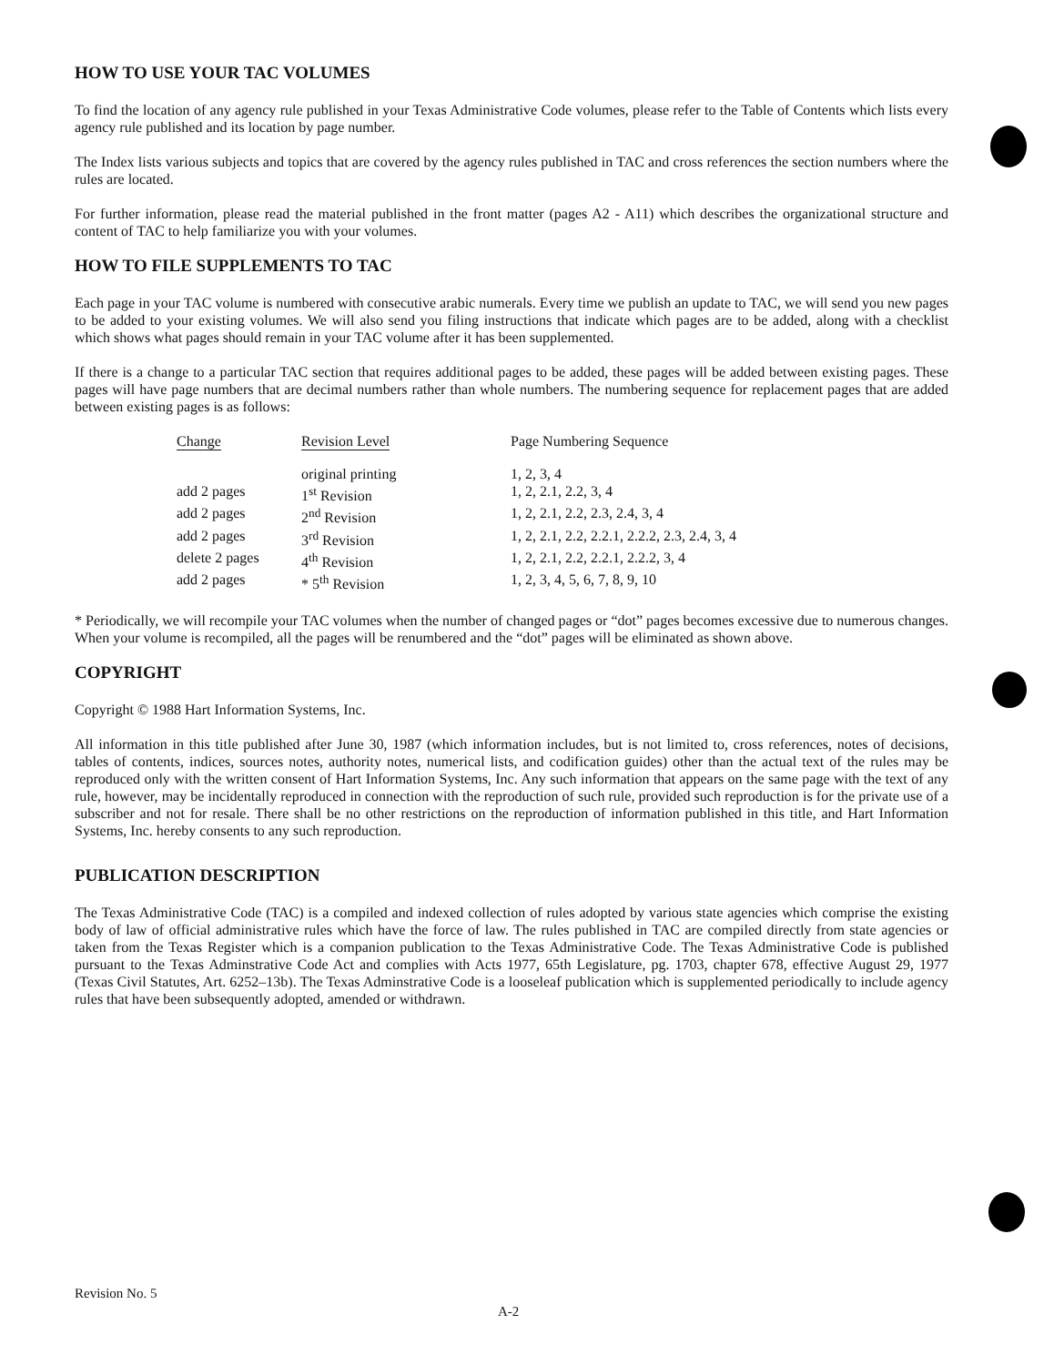HOW TO USE YOUR TAC VOLUMES
To find the location of any agency rule published in your Texas Administrative Code volumes, please refer to the Table of Contents which lists every agency rule published and its location by page number.
The Index lists various subjects and topics that are covered by the agency rules published in TAC and cross references the section numbers where the rules are located.
For further information, please read the material published in the front matter (pages A2 - A11) which describes the organizational structure and content of TAC to help familiarize you with your volumes.
HOW TO FILE SUPPLEMENTS TO TAC
Each page in your TAC volume is numbered with consecutive arabic numerals. Every time we publish an update to TAC, we will send you new pages to be added to your existing volumes. We will also send you filing instructions that indicate which pages are to be added, along with a checklist which shows what pages should remain in your TAC volume after it has been supplemented.
If there is a change to a particular TAC section that requires additional pages to be added, these pages will be added between existing pages. These pages will have page numbers that are decimal numbers rather than whole numbers. The numbering sequence for replacement pages that are added between existing pages is as follows:
| Change | Revision Level | Page Numbering Sequence |
| --- | --- | --- |
| | original printing | 1, 2, 3, 4 |
| add 2 pages | 1<sup>st</sup> Revision | 1, 2, 2.1, 2.2, 3, 4 |
| add 2 pages | 2<sup>nd</sup> Revision | 1, 2, 2.1, 2.2, 2.3, 2.4, 3, 4 |
| add 2 pages | 3<sup>rd</sup> Revision | 1, 2, 2.1, 2.2, 2.2.1, 2.2.2, 2.3, 2.4, 3, 4 |
| delete 2 pages | 4<sup>th</sup> Revision | 1, 2, 2.1, 2.2, 2.2.1, 2.2.2, 3, 4 |
| add 2 pages | * 5<sup>th</sup> Revision | 1, 2, 3, 4, 5, 6, 7, 8, 9, 10 |
* Periodically, we will recompile your TAC volumes when the number of changed pages or “dot” pages becomes excessive due to numerous changes. When your volume is recompiled, all the pages will be renumbered and the “dot” pages will be eliminated as shown above.
COPYRIGHT
Copyright © 1988 Hart Information Systems, Inc.
All information in this title published after June 30, 1987 (which information includes, but is not limited to, cross references, notes of decisions, tables of contents, indices, sources notes, authority notes, numerical lists, and codification guides) other than the actual text of the rules may be reproduced only with the written consent of Hart Information Systems, Inc. Any such information that appears on the same page with the text of any rule, however, may be incidentally reproduced in connection with the reproduction of such rule, provided such reproduction is for the private use of a subscriber and not for resale. There shall be no other restrictions on the reproduction of information published in this title, and Hart Information Systems, Inc. hereby consents to any such reproduction.
PUBLICATION DESCRIPTION
The Texas Administrative Code (TAC) is a compiled and indexed collection of rules adopted by various state agencies which comprise the existing body of law of official administrative rules which have the force of law. The rules published in TAC are compiled directly from state agencies or taken from the Texas Register which is a companion publication to the Texas Administrative Code. The Texas Administrative Code is published pursuant to the Texas Adminstrative Code Act and complies with Acts 1977, 65th Legislature, pg. 1703, chapter 678, effective August 29, 1977 (Texas Civil Statutes, Art. 6252–13b). The Texas Adminstrative Code is a looseleaf publication which is supplemented periodically to include agency rules that have been subsequently adopted, amended or withdrawn.
Revision No. 5
A-2